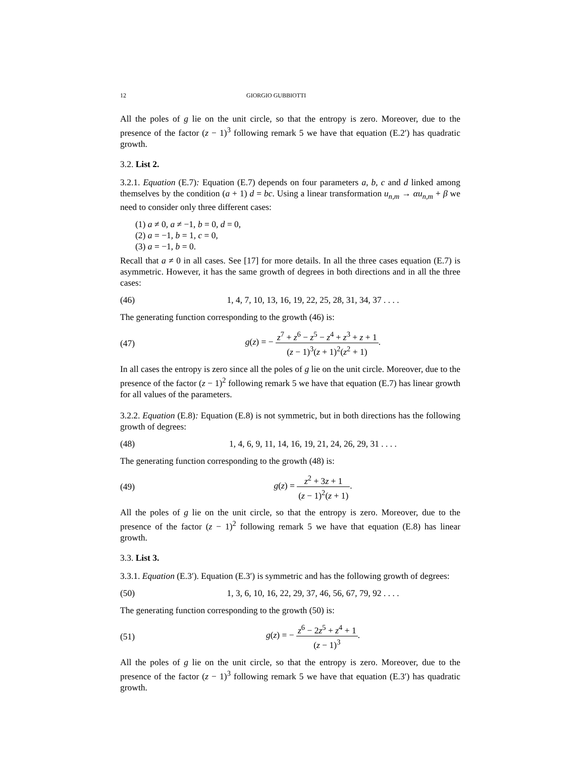12 GIORGIO GUBBIOTTI
All the poles of g lie on the unit circle, so that the entropy is zero. Moreover, due to the presence of the factor (z − 1)<sup>3</sup> following remark 5 we have that equation (E.2′) has quadratic growth.
3.2. List 2.
3.2.1. Equation (E.7): Equation (E.7) depends on four parameters a, b, c and d linked among themselves by the condition (a + 1) d = bc. Using a linear transformation u<sub>n,m</sub> → αu<sub>n,m</sub> + β we need to consider only three different cases:
(1) a ≠ 0, a ≠ −1, b = 0, d = 0,
(2) a = −1, b = 1, c = 0,
(3) a = −1, b = 0.
Recall that a ≠ 0 in all cases. See [17] for more details. In all the three cases equation (E.7) is asymmetric. However, it has the same growth of degrees in both directions and in all the three cases:
(46) 1, 4, 7, 10, 13, 16, 19, 22, 25, 28, 31, 34, 37 . . . .
The generating function corresponding to the growth (46) is:
(47) g(z) = − z<sup>7</sup> + z<sup>6</sup> − z<sup>5</sup> − z<sup>4</sup> + z<sup>3</sup> + z + 1 (z − 1)<sup>3</sup>(z + 1)<sup>2</sup>(z<sup>2</sup> + 1).
In all cases the entropy is zero since all the poles of g lie on the unit circle. Moreover, due to the presence of the factor (z − 1)<sup>2</sup> following remark 5 we have that equation (E.7) has linear growth for all values of the parameters.
3.2.2. Equation (E.8): Equation (E.8) is not symmetric, but in both directions has the following growth of degrees:
(48) 1, 4, 6, 9, 11, 14, 16, 19, 21, 24, 26, 29, 31 . . . .
The generating function corresponding to the growth (48) is:
(49) g(z) = z<sup>2</sup> + 3z + 1 (z − 1)<sup>2</sup>(z + 1).
All the poles of g lie on the unit circle, so that the entropy is zero. Moreover, due to the presence of the factor (z − 1)<sup>2</sup> following remark 5 we have that equation (E.8) has linear growth.
3.3. List 3.
3.3.1. Equation (E.3′). Equation (E.3′) is symmetric and has the following growth of degrees:
(50) 1, 3, 6, 10, 16, 22, 29, 37, 46, 56, 67, 79, 92 . . . .
The generating function corresponding to the growth (50) is:
(51) g(z) = − z<sup>6</sup> − 2z<sup>5</sup> + z<sup>4</sup> + 1 (z − 1)<sup>3</sup>.
All the poles of g lie on the unit circle, so that the entropy is zero. Moreover, due to the presence of the factor (z − 1)<sup>3</sup> following remark 5 we have that equation (E.3′) has quadratic growth.